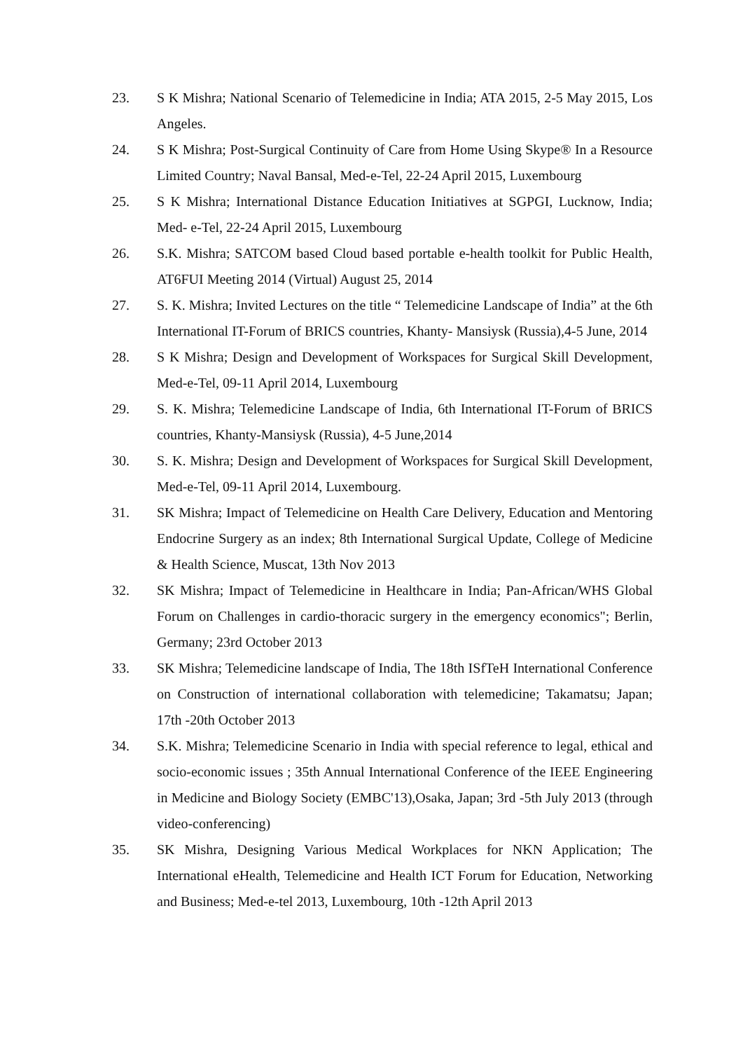23. S K Mishra; National Scenario of Telemedicine in India; ATA 2015, 2-5 May 2015, Los Angeles.
24. S K Mishra; Post-Surgical Continuity of Care from Home Using Skype® In a Resource Limited Country; Naval Bansal, Med-e-Tel, 22-24 April 2015, Luxembourg
25. S K Mishra; International Distance Education Initiatives at SGPGI, Lucknow, India; Med- e-Tel, 22-24 April 2015, Luxembourg
26. S.K. Mishra; SATCOM based Cloud based portable e-health toolkit for Public Health, AT6FUI Meeting 2014 (Virtual) August 25, 2014
27. S. K. Mishra; Invited Lectures on the title “ Telemedicine Landscape of India” at the 6th International IT-Forum of BRICS countries, Khanty- Mansiysk (Russia),4-5 June, 2014
28. S K Mishra; Design and Development of Workspaces for Surgical Skill Development, Med-e-Tel, 09-11 April 2014, Luxembourg
29. S. K. Mishra; Telemedicine Landscape of India, 6th International IT-Forum of BRICS countries, Khanty-Mansiysk (Russia), 4-5 June,2014
30. S. K. Mishra; Design and Development of Workspaces for Surgical Skill Development, Med-e-Tel, 09-11 April 2014, Luxembourg.
31. SK Mishra; Impact of Telemedicine on Health Care Delivery, Education and Mentoring Endocrine Surgery as an index; 8th International Surgical Update, College of Medicine & Health Science, Muscat, 13th Nov 2013
32. SK Mishra; Impact of Telemedicine in Healthcare in India; Pan-African/WHS Global Forum on Challenges in cardio-thoracic surgery in the emergency economics"; Berlin, Germany; 23rd October 2013
33. SK Mishra; Telemedicine landscape of India, The 18th ISfTeH International Conference on Construction of international collaboration with telemedicine; Takamatsu; Japan; 17th -20th October 2013
34. S.K. Mishra; Telemedicine Scenario in India with special reference to legal, ethical and socio-economic issues ; 35th Annual International Conference of the IEEE Engineering in Medicine and Biology Society (EMBC'13),Osaka, Japan; 3rd -5th July 2013 (through video-conferencing)
35. SK Mishra, Designing Various Medical Workplaces for NKN Application; The International eHealth, Telemedicine and Health ICT Forum for Education, Networking and Business; Med-e-tel 2013, Luxembourg, 10th -12th April 2013